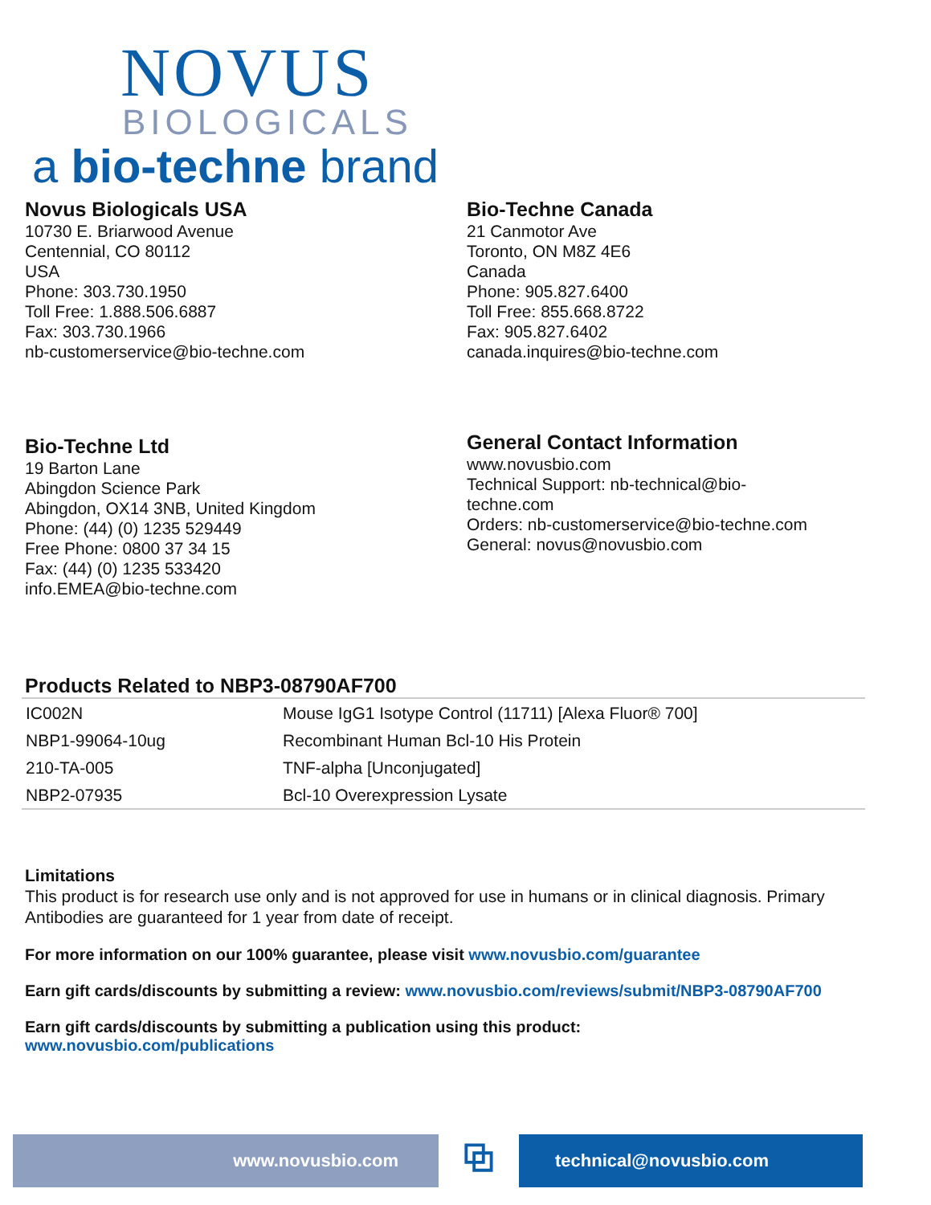NOVUS
BIOLOGICALS
a bio-techne brand
Novus Biologicals USA
10730 E. Briarwood Avenue
Centennial, CO 80112
USA
Phone: 303.730.1950
Toll Free: 1.888.506.6887
Fax: 303.730.1966
nb-customerservice@bio-techne.com
Bio-Techne Canada
21 Canmotor Ave
Toronto, ON M8Z 4E6
Canada
Phone: 905.827.6400
Toll Free: 855.668.8722
Fax: 905.827.6402
canada.inquires@bio-techne.com
Bio-Techne Ltd
19 Barton Lane
Abingdon Science Park
Abingdon, OX14 3NB, United Kingdom
Phone: (44) (0) 1235 529449
Free Phone: 0800 37 34 15
Fax: (44) (0) 1235 533420
info.EMEA@bio-techne.com
General Contact Information
www.novusbio.com
Technical Support: nb-technical@bio-
techne.com
Orders: nb-customerservice@bio-techne.com
General: novus@novusbio.com
Products Related to NBP3-08790AF700
| IC002N | Mouse IgG1 Isotype Control (11711) [Alexa Fluor® 700] |
| NBP1-99064-10ug | Recombinant Human Bcl-10 His Protein |
| 210-TA-005 | TNF-alpha [Unconjugated] |
| NBP2-07935 | Bcl-10 Overexpression Lysate |
Limitations
This product is for research use only and is not approved for use in humans or in clinical diagnosis. Primary Antibodies are guaranteed for 1 year from date of receipt.
For more information on our 100% guarantee, please visit www.novusbio.com/guarantee
Earn gift cards/discounts by submitting a review: www.novusbio.com/reviews/submit/NBP3-08790AF700
Earn gift cards/discounts by submitting a publication using this product:
www.novusbio.com/publications
www.novusbio.com
⧉
technical@novusbio.com